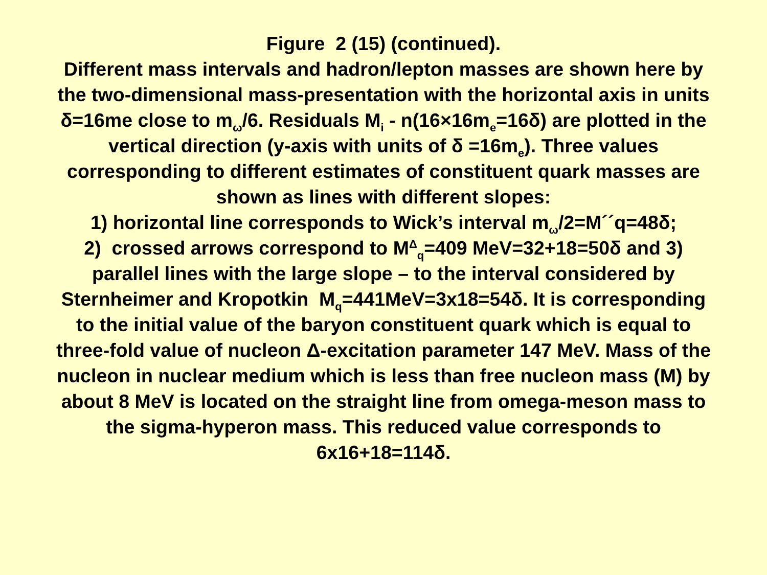Figure 2 (15) (continued).
Different mass intervals and hadron/lepton masses are shown here by the two-dimensional mass-presentation with the horizontal axis in units δ=16me close to m<sub>ω</sub>/6. Residuals M<sub>i</sub> - n(16×16m<sub>e</sub>=16δ) are plotted in the vertical direction (y-axis with units of δ =16m<sub>e</sub>). Three values corresponding to different estimates of constituent quark masses are shown as lines with different slopes:
1) horizontal line corresponds to Wick’s interval m<sub>ω</sub>/2=M´´q=48δ;
2) crossed arrows correspond to M<sup>Δ</sup><sub>q</sub>=409 MeV=32+18=50δ and 3) parallel lines with the large slope – to the interval considered by Sternheimer and Kropotkin M<sub>q</sub>=441MeV=3x18=54δ. It is corresponding to the initial value of the baryon constituent quark which is equal to three-fold value of nucleon Δ-excitation parameter 147 MeV. Mass of the nucleon in nuclear medium which is less than free nucleon mass (M) by about 8 MeV is located on the straight line from omega-meson mass to the sigma-hyperon mass. This reduced value corresponds to 6x16+18=114δ.